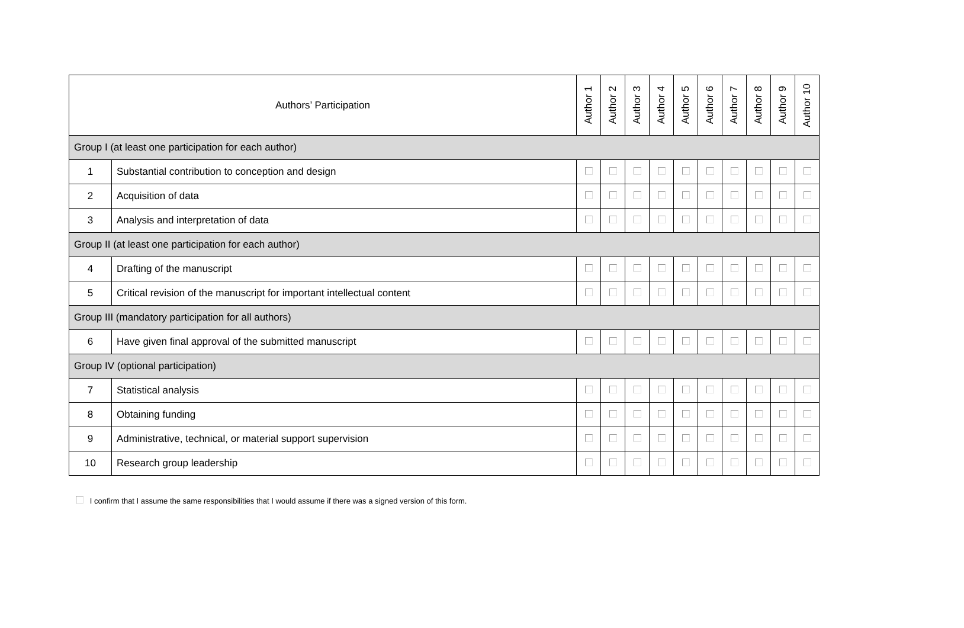| Authors’ Participation | | Author 1 | Author 2 | Author 3 | Author 4 | Author 5 | Author 6 | Author 7 | Author 8 | Author 9 | Author 10 |
| --- | --- | --- | --- | --- | --- | --- | --- | --- | --- | --- | --- |
| Group I (at least one participation for each author) | | | | | | | | | | | |
| 1 | Substantial contribution to conception and design | | | | | | | | | | |
| 2 | Acquisition of data | | | | | | | | | | |
| 3 | Analysis and interpretation of data | | | | | | | | | | |
| Group II (at least one participation for each author) | | | | | | | | | | | |
| 4 | Drafting of the manuscript | | | | | | | | | | |
| 5 | Critical revision of the manuscript for important intellectual content | | | | | | | | | | |
| Group III (mandatory participation for all authors) | | | | | | | | | | | |
| 6 | Have given final approval of the submitted manuscript | | | | | | | | | | |
| Group IV (optional participation) | | | | | | | | | | | |
| 7 | Statistical analysis | | | | | | | | | | |
| 8 | Obtaining funding | | | | | | | | | | |
| 9 | Administrative, technical, or material support supervision | | | | | | | | | | |
| 10 | Research group leadership | | | | | | | | | | |
I confirm that I assume the same responsibilities that I would assume if there was a signed version of this form.